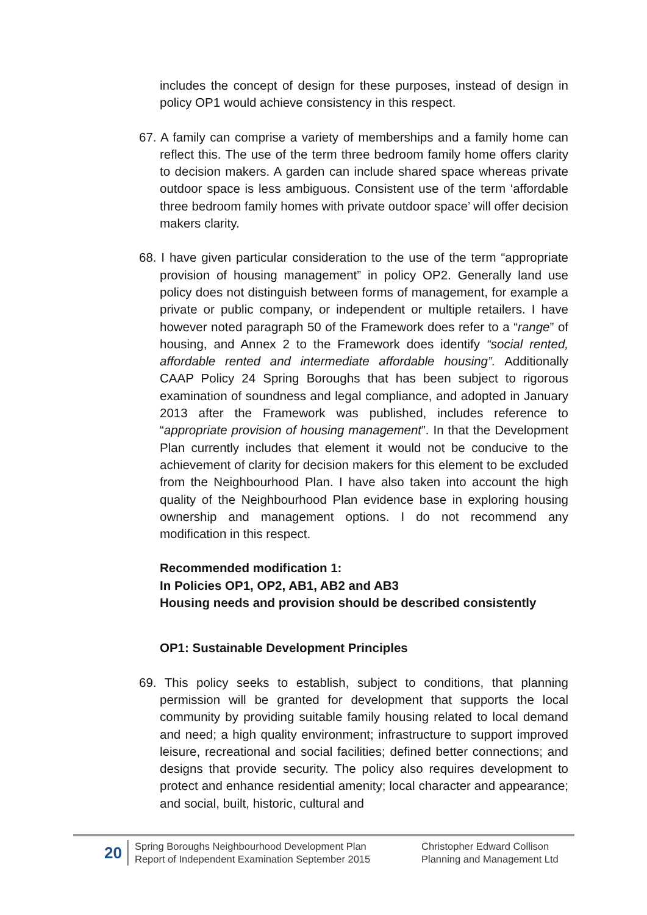includes the concept of design for these purposes, instead of design in policy OP1 would achieve consistency in this respect.
67. A family can comprise a variety of memberships and a family home can reflect this. The use of the term three bedroom family home offers clarity to decision makers. A garden can include shared space whereas private outdoor space is less ambiguous. Consistent use of the term ‘affordable three bedroom family homes with private outdoor space’ will offer decision makers clarity.
68. I have given particular consideration to the use of the term “appropriate provision of housing management” in policy OP2. Generally land use policy does not distinguish between forms of management, for example a private or public company, or independent or multiple retailers. I have however noted paragraph 50 of the Framework does refer to a “range” of housing, and Annex 2 to the Framework does identify “social rented, affordable rented and intermediate affordable housing”. Additionally CAAP Policy 24 Spring Boroughs that has been subject to rigorous examination of soundness and legal compliance, and adopted in January 2013 after the Framework was published, includes reference to “appropriate provision of housing management”. In that the Development Plan currently includes that element it would not be conducive to the achievement of clarity for decision makers for this element to be excluded from the Neighbourhood Plan. I have also taken into account the high quality of the Neighbourhood Plan evidence base in exploring housing ownership and management options. I do not recommend any modification in this respect.
Recommended modification 1:
In Policies OP1, OP2, AB1, AB2 and AB3
Housing needs and provision should be described consistently
OP1: Sustainable Development Principles
69. This policy seeks to establish, subject to conditions, that planning permission will be granted for development that supports the local community by providing suitable family housing related to local demand and need; a high quality environment; infrastructure to support improved leisure, recreational and social facilities; defined better connections; and designs that provide security. The policy also requires development to protect and enhance residential amenity; local character and appearance; and social, built, historic, cultural and
20
Spring Boroughs Neighbourhood Development Plan
Report of Independent Examination September 2015
Christopher Edward Collison
Planning and Management Ltd